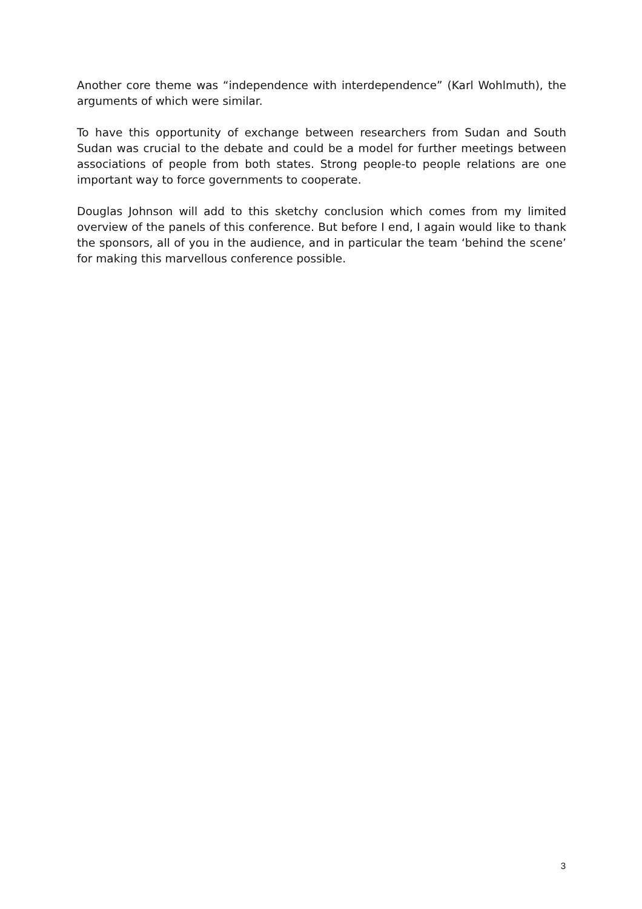Another core theme was “independence with interdependence” (Karl Wohlmuth), the arguments of which were similar.
To have this opportunity of exchange between researchers from Sudan and South Sudan was crucial to the debate and could be a model for further meetings between associations of people from both states. Strong people-to people relations are one important way to force governments to cooperate.
Douglas Johnson will add to this sketchy conclusion which comes from my limited overview of the panels of this conference. But before I end, I again would like to thank the sponsors, all of you in the audience, and in particular the team ‘behind the scene’ for making this marvellous conference possible.
3